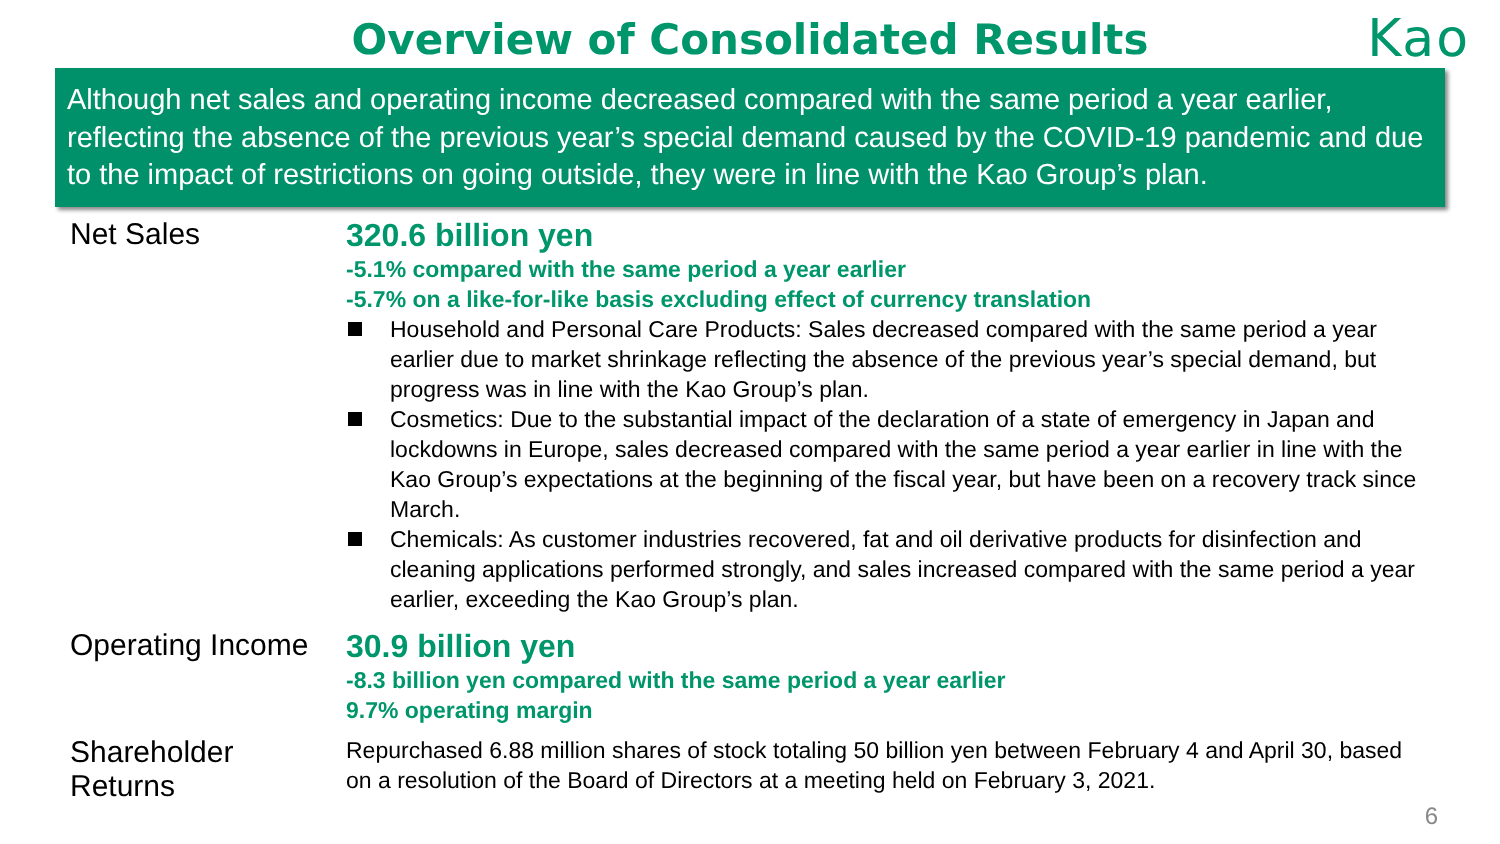Overview of Consolidated Results
Kao
Although net sales and operating income decreased compared with the same period a year earlier, reflecting the absence of the previous year’s special demand caused by the COVID-19 pandemic and due to the impact of restrictions on going outside, they were in line with the Kao Group’s plan.
Net Sales 320.6 billion yen
-5.1% compared with the same period a year earlier
-5.7% on a like-for-like basis excluding effect of currency translation
Household and Personal Care Products: Sales decreased compared with the same period a year earlier due to market shrinkage reflecting the absence of the previous year’s special demand, but progress was in line with the Kao Group’s plan.
Cosmetics: Due to the substantial impact of the declaration of a state of emergency in Japan and lockdowns in Europe, sales decreased compared with the same period a year earlier in line with the Kao Group’s expectations at the beginning of the fiscal year, but have been on a recovery track since March.
Chemicals: As customer industries recovered, fat and oil derivative products for disinfection and cleaning applications performed strongly, and sales increased compared with the same period a year earlier, exceeding the Kao Group’s plan.
Operating Income
30.9 billion yen
-8.3 billion yen compared with the same period a year earlier
9.7% operating margin
Shareholder
Returns
Repurchased 6.88 million shares of stock totaling 50 billion yen between February 4 and April 30, based on a resolution of the Board of Directors at a meeting held on February 3, 2021.
6